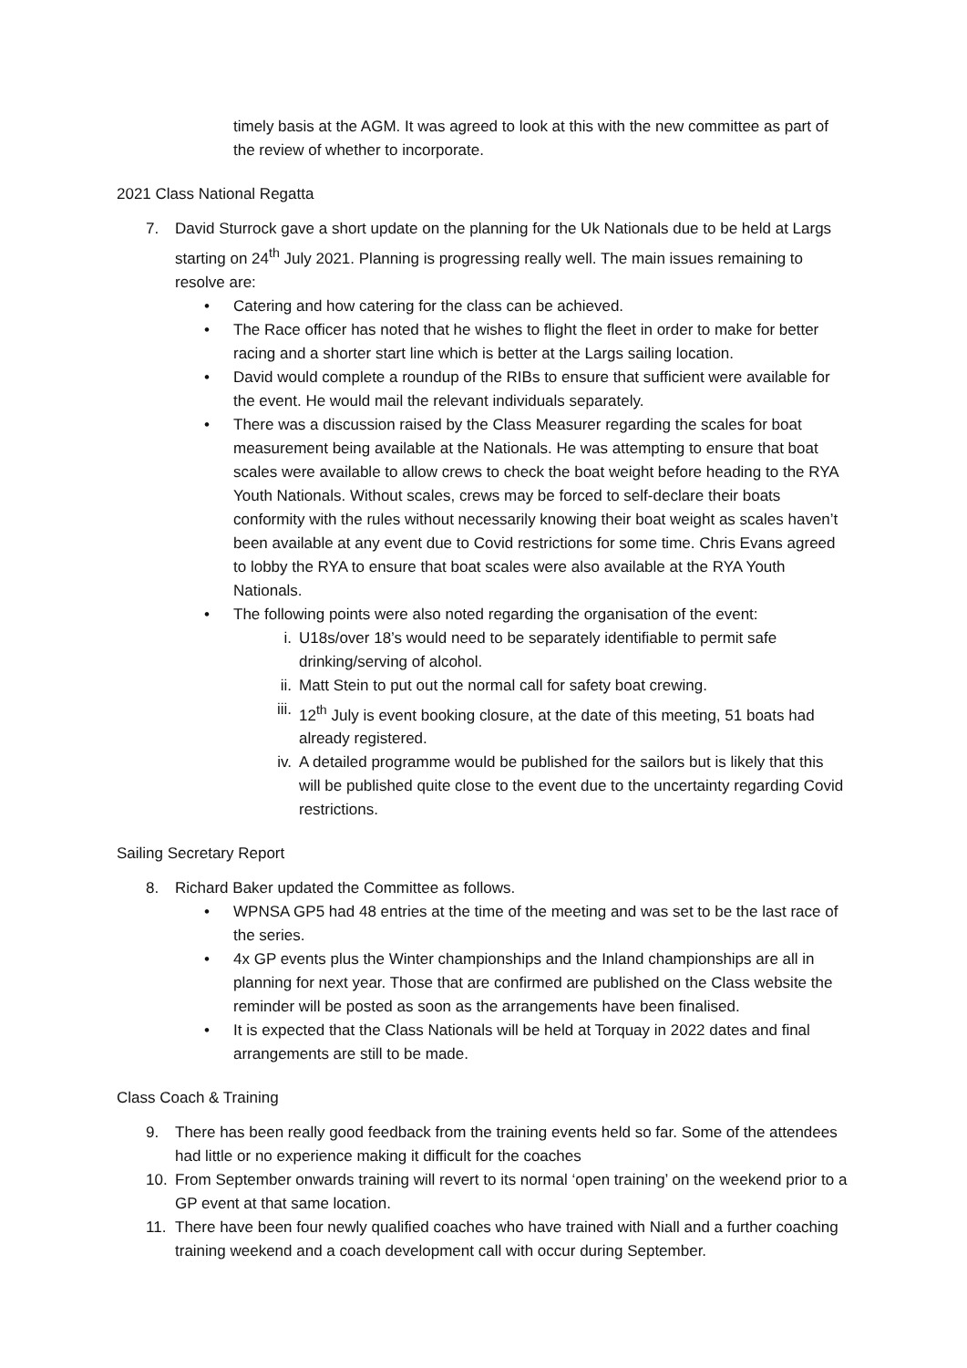timely basis at the AGM. It was agreed to look at this with the new committee as part of the review of whether to incorporate.
2021 Class National Regatta
7. David Sturrock gave a short update on the planning for the Uk Nationals due to be held at Largs starting on 24<sup>th</sup> July 2021. Planning is progressing really well. The main issues remaining to resolve are:
• Catering and how catering for the class can be achieved.
• The Race officer has noted that he wishes to flight the fleet in order to make for better racing and a shorter start line which is better at the Largs sailing location.
• David would complete a roundup of the RIBs to ensure that sufficient were available for the event. He would mail the relevant individuals separately.
• There was a discussion raised by the Class Measurer regarding the scales for boat measurement being available at the Nationals. He was attempting to ensure that boat scales were available to allow crews to check the boat weight before heading to the RYA Youth Nationals. Without scales, crews may be forced to self-declare their boats conformity with the rules without necessarily knowing their boat weight as scales haven’t been available at any event due to Covid restrictions for some time. Chris Evans agreed to lobby the RYA to ensure that boat scales were also available at the RYA Youth Nationals.
• The following points were also noted regarding the organisation of the event:
i. U18s/over 18’s would need to be separately identifiable to permit safe drinking/serving of alcohol.
ii. Matt Stein to put out the normal call for safety boat crewing.
iii. 12<sup>th</sup> July is event booking closure, at the date of this meeting, 51 boats had already registered.
iv. A detailed programme would be published for the sailors but is likely that this will be published quite close to the event due to the uncertainty regarding Covid restrictions.
Sailing Secretary Report
8. Richard Baker updated the Committee as follows.
• WPNSA GP5 had 48 entries at the time of the meeting and was set to be the last race of the series.
• 4x GP events plus the Winter championships and the Inland championships are all in planning for next year. Those that are confirmed are published on the Class website the reminder will be posted as soon as the arrangements have been finalised.
• It is expected that the Class Nationals will be held at Torquay in 2022 dates and final arrangements are still to be made.
Class Coach & Training
9. There has been really good feedback from the training events held so far. Some of the attendees had little or no experience making it difficult for the coaches
10. From September onwards training will revert to its normal ‘open training’ on the weekend prior to a GP event at that same location.
11. There have been four newly qualified coaches who have trained with Niall and a further coaching training weekend and a coach development call with occur during September.